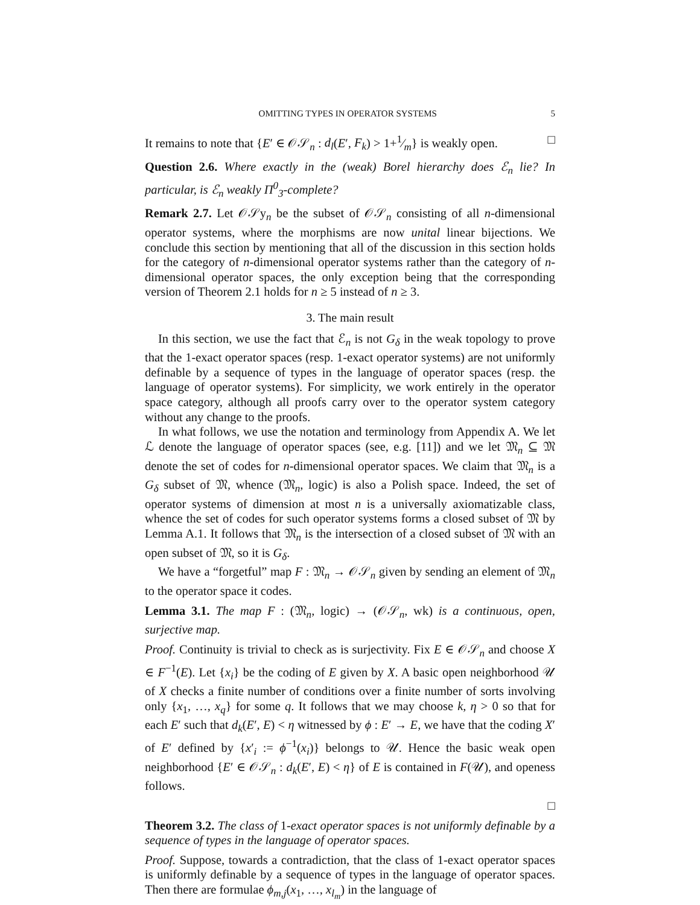OMITTING TYPES IN OPERATOR SYSTEMS 5
It remains to note that {E′ ∈ 𝒪𝒮<sub>n</sub> : d<sub>l</sub>(E′, F<sub>k</sub>) > 1+1⁄m} is weakly open. □
Question 2.6. Where exactly in the (weak) Borel hierarchy does ℰ<sub>n</sub> lie? In particular, is ℰ<sub>n</sub> weakly Π<sup>0</sup><sub>3</sub>-complete?
Remark 2.7. Let 𝒪𝒮y<sub>n</sub> be the subset of 𝒪𝒮<sub>n</sub> consisting of all n-dimensional operator systems, where the morphisms are now unital linear bijections. We conclude this section by mentioning that all of the discussion in this section holds for the category of n-dimensional operator systems rather than the category of n-dimensional operator spaces, the only exception being that the corresponding version of Theorem 2.1 holds for n ≥ 5 instead of n ≥ 3.
3. The main result
In this section, we use the fact that ℰ<sub>n</sub> is not G<sub>δ</sub> in the weak topology to prove that the 1-exact operator spaces (resp. 1-exact operator systems) are not uniformly definable by a sequence of types in the language of operator spaces (resp. the language of operator systems). For simplicity, we work entirely in the operator space category, although all proofs carry over to the operator system category without any change to the proofs.
In what follows, we use the notation and terminology from Appendix A. We let ℒ denote the language of operator spaces (see, e.g. [11]) and we let 𝔐<sub>n</sub> ⊆ 𝔐 denote the set of codes for n-dimensional operator spaces. We claim that 𝔐<sub>n</sub> is a G<sub>δ</sub> subset of 𝔐, whence (𝔐<sub>n</sub>, logic) is also a Polish space. Indeed, the set of operator systems of dimension at most n is a universally axiomatizable class, whence the set of codes for such operator systems forms a closed subset of 𝔐 by Lemma A.1. It follows that 𝔐<sub>n</sub> is the intersection of a closed subset of 𝔐 with an open subset of 𝔐, so it is G<sub>δ</sub>.
We have a “forgetful” map F : 𝔐<sub>n</sub> → 𝒪𝒮<sub>n</sub> given by sending an element of 𝔐<sub>n</sub> to the operator space it codes.
Lemma 3.1. The map F : (𝔐<sub>n</sub>, logic) → (𝒪𝒮<sub>n</sub>, wk) is a continuous, open, surjective map.
Proof. Continuity is trivial to check as is surjectivity. Fix E ∈ 𝒪𝒮<sub>n</sub> and choose X ∈ F<sup>−1</sup>(E). Let {x<sub>i</sub>} be the coding of E given by X. A basic open neighborhood 𝒰 of X checks a finite number of conditions over a finite number of sorts involving only {x<sub>1</sub>, …, x<sub>q</sub>} for some q. It follows that we may choose k, η > 0 so that for each E′ such that d<sub>k</sub>(E′, E) < η witnessed by ϕ : E′ → E, we have that the coding X′ of E′ defined by {x′<sub>i</sub> := ϕ<sup>−1</sup>(x<sub>i</sub>)} belongs to 𝒰. Hence the basic weak open neighborhood {E′ ∈ 𝒪𝒮<sub>n</sub> : d<sub>k</sub>(E′, E) < η} of E is contained in F(𝒰), and openess follows.
□
Theorem 3.2. The class of 1-exact operator spaces is not uniformly definable by a sequence of types in the language of operator spaces.
Proof. Suppose, towards a contradiction, that the class of 1-exact operator spaces is uniformly definable by a sequence of types in the language of operator spaces. Then there are formulae ϕ<sub>m,j</sub>(x<sub>1</sub>, …, x<sub>l<sub>m</sub></sub>) in the language of